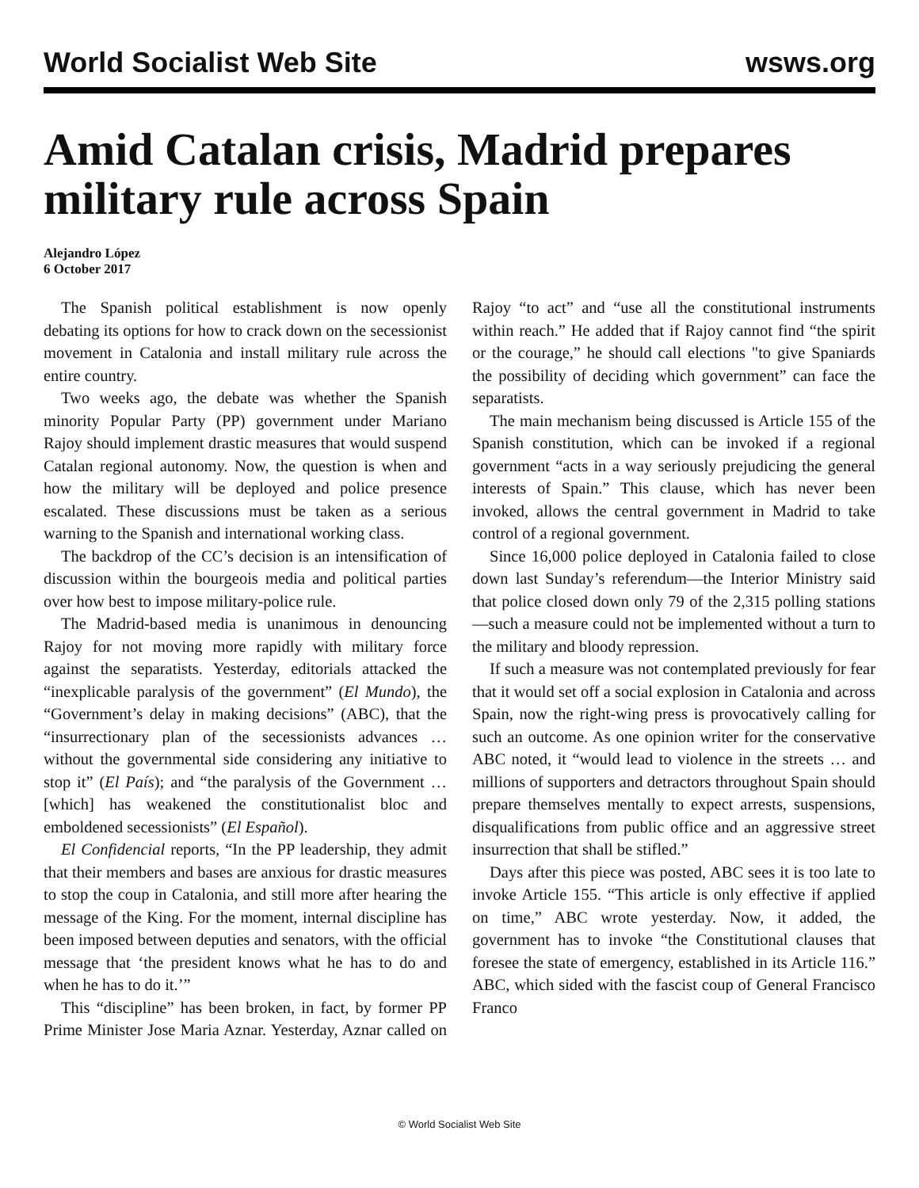World Socialist Web Site
wsws.org
Amid Catalan crisis, Madrid prepares military rule across Spain
Alejandro López
6 October 2017
The Spanish political establishment is now openly debating its options for how to crack down on the secessionist movement in Catalonia and install military rule across the entire country.
Two weeks ago, the debate was whether the Spanish minority Popular Party (PP) government under Mariano Rajoy should implement drastic measures that would suspend Catalan regional autonomy. Now, the question is when and how the military will be deployed and police presence escalated. These discussions must be taken as a serious warning to the Spanish and international working class.
The backdrop of the CC’s decision is an intensification of discussion within the bourgeois media and political parties over how best to impose military-police rule.
The Madrid-based media is unanimous in denouncing Rajoy for not moving more rapidly with military force against the separatists. Yesterday, editorials attacked the “inexplicable paralysis of the government” (El Mundo), the “Government’s delay in making decisions” (ABC), that the “insurrectionary plan of the secessionists advances … without the governmental side considering any initiative to stop it” (El País); and “the paralysis of the Government … [which] has weakened the constitutionalist bloc and emboldened secessionists” (El Español).
El Confidencial reports, “In the PP leadership, they admit that their members and bases are anxious for drastic measures to stop the coup in Catalonia, and still more after hearing the message of the King. For the moment, internal discipline has been imposed between deputies and senators, with the official message that ‘the president knows what he has to do and when he has to do it.’”
This “discipline” has been broken, in fact, by former PP Prime Minister Jose Maria Aznar. Yesterday, Aznar called on Rajoy “to act” and “use all the constitutional instruments within reach.” He added that if Rajoy cannot find “the spirit or the courage,” he should call elections "to give Spaniards the possibility of deciding which government” can face the separatists.
The main mechanism being discussed is Article 155 of the Spanish constitution, which can be invoked if a regional government “acts in a way seriously prejudicing the general interests of Spain.” This clause, which has never been invoked, allows the central government in Madrid to take control of a regional government.
Since 16,000 police deployed in Catalonia failed to close down last Sunday’s referendum—the Interior Ministry said that police closed down only 79 of the 2,315 polling stations—such a measure could not be implemented without a turn to the military and bloody repression.
If such a measure was not contemplated previously for fear that it would set off a social explosion in Catalonia and across Spain, now the right-wing press is provocatively calling for such an outcome. As one opinion writer for the conservative ABC noted, it “would lead to violence in the streets … and millions of supporters and detractors throughout Spain should prepare themselves mentally to expect arrests, suspensions, disqualifications from public office and an aggressive street insurrection that shall be stifled.”
Days after this piece was posted, ABC sees it is too late to invoke Article 155. “This article is only effective if applied on time,” ABC wrote yesterday. Now, it added, the government has to invoke “the Constitutional clauses that foresee the state of emergency, established in its Article 116.” ABC, which sided with the fascist coup of General Francisco Franco
© World Socialist Web Site